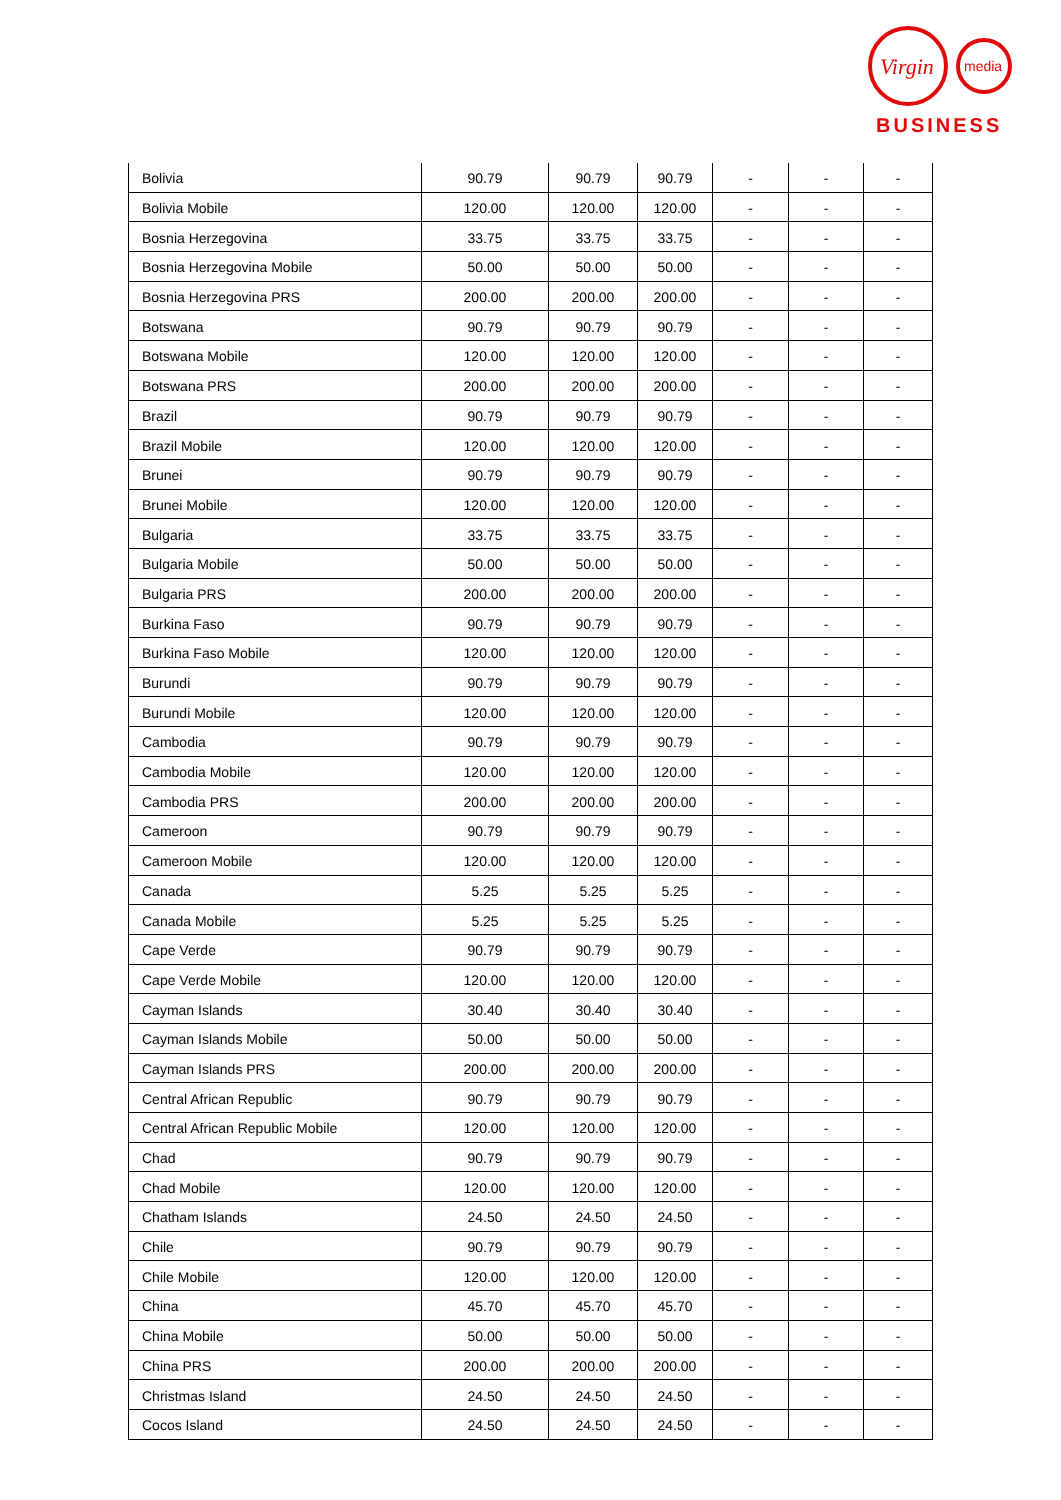Virgin
media
BUSINESS
| Bolivia | 90.79 | 90.79 | 90.79 | - | - | - |
| Bolivia Mobile | 120.00 | 120.00 | 120.00 | - | - | - |
| Bosnia Herzegovina | 33.75 | 33.75 | 33.75 | - | - | - |
| Bosnia Herzegovina Mobile | 50.00 | 50.00 | 50.00 | - | - | - |
| Bosnia Herzegovina PRS | 200.00 | 200.00 | 200.00 | - | - | - |
| Botswana | 90.79 | 90.79 | 90.79 | - | - | - |
| Botswana Mobile | 120.00 | 120.00 | 120.00 | - | - | - |
| Botswana PRS | 200.00 | 200.00 | 200.00 | - | - | - |
| Brazil | 90.79 | 90.79 | 90.79 | - | - | - |
| Brazil Mobile | 120.00 | 120.00 | 120.00 | - | - | - |
| Brunei | 90.79 | 90.79 | 90.79 | - | - | - |
| Brunei Mobile | 120.00 | 120.00 | 120.00 | - | - | - |
| Bulgaria | 33.75 | 33.75 | 33.75 | - | - | - |
| Bulgaria Mobile | 50.00 | 50.00 | 50.00 | - | - | - |
| Bulgaria PRS | 200.00 | 200.00 | 200.00 | - | - | - |
| Burkina Faso | 90.79 | 90.79 | 90.79 | - | - | - |
| Burkina Faso Mobile | 120.00 | 120.00 | 120.00 | - | - | - |
| Burundi | 90.79 | 90.79 | 90.79 | - | - | - |
| Burundi Mobile | 120.00 | 120.00 | 120.00 | - | - | - |
| Cambodia | 90.79 | 90.79 | 90.79 | - | - | - |
| Cambodia Mobile | 120.00 | 120.00 | 120.00 | - | - | - |
| Cambodia PRS | 200.00 | 200.00 | 200.00 | - | - | - |
| Cameroon | 90.79 | 90.79 | 90.79 | - | - | - |
| Cameroon Mobile | 120.00 | 120.00 | 120.00 | - | - | - |
| Canada | 5.25 | 5.25 | 5.25 | - | - | - |
| Canada Mobile | 5.25 | 5.25 | 5.25 | - | - | - |
| Cape Verde | 90.79 | 90.79 | 90.79 | - | - | - |
| Cape Verde Mobile | 120.00 | 120.00 | 120.00 | - | - | - |
| Cayman Islands | 30.40 | 30.40 | 30.40 | - | - | - |
| Cayman Islands Mobile | 50.00 | 50.00 | 50.00 | - | - | - |
| Cayman Islands PRS | 200.00 | 200.00 | 200.00 | - | - | - |
| Central African Republic | 90.79 | 90.79 | 90.79 | - | - | - |
| Central African Republic Mobile | 120.00 | 120.00 | 120.00 | - | - | - |
| Chad | 90.79 | 90.79 | 90.79 | - | - | - |
| Chad Mobile | 120.00 | 120.00 | 120.00 | - | - | - |
| Chatham Islands | 24.50 | 24.50 | 24.50 | - | - | - |
| Chile | 90.79 | 90.79 | 90.79 | - | - | - |
| Chile Mobile | 120.00 | 120.00 | 120.00 | - | - | - |
| China | 45.70 | 45.70 | 45.70 | - | - | - |
| China Mobile | 50.00 | 50.00 | 50.00 | - | - | - |
| China PRS | 200.00 | 200.00 | 200.00 | - | - | - |
| Christmas Island | 24.50 | 24.50 | 24.50 | - | - | - |
| Cocos Island | 24.50 | 24.50 | 24.50 | - | - | - |